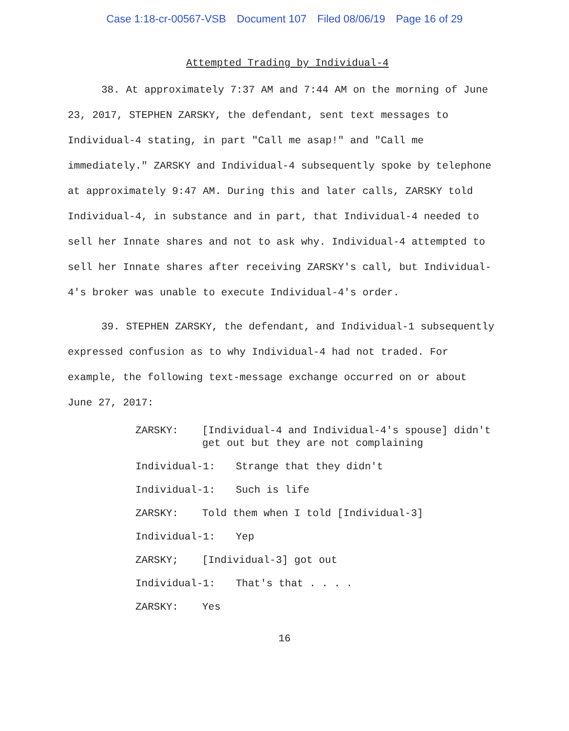Case 1:18-cr-00567-VSB Document 107 Filed 08/06/19 Page 16 of 29
Attempted Trading by Individual-4
38. At approximately 7:37 AM and 7:44 AM on the morning of June 23, 2017, STEPHEN ZARSKY, the defendant, sent text messages to Individual-4 stating, in part "Call me asap!" and "Call me immediately." ZARSKY and Individual-4 subsequently spoke by telephone at approximately 9:47 AM. During this and later calls, ZARSKY told Individual-4, in substance and in part, that Individual-4 needed to sell her Innate shares and not to ask why. Individual-4 attempted to sell her Innate shares after receiving ZARSKY's call, but Individual-4's broker was unable to execute Individual-4's order.
39. STEPHEN ZARSKY, the defendant, and Individual-1 subsequently expressed confusion as to why Individual-4 had not traded. For example, the following text-message exchange occurred on or about June 27, 2017:
ZARSKY: [Individual-4 and Individual-4's spouse] didn't get out but they are not complaining
Individual-1: Strange that they didn't
Individual-1: Such is life
ZARSKY: Told them when I told [Individual-3]
Individual-1: Yep
ZARSKY; [Individual-3] got out
Individual-1: That's that . . . .
ZARSKY: Yes
16